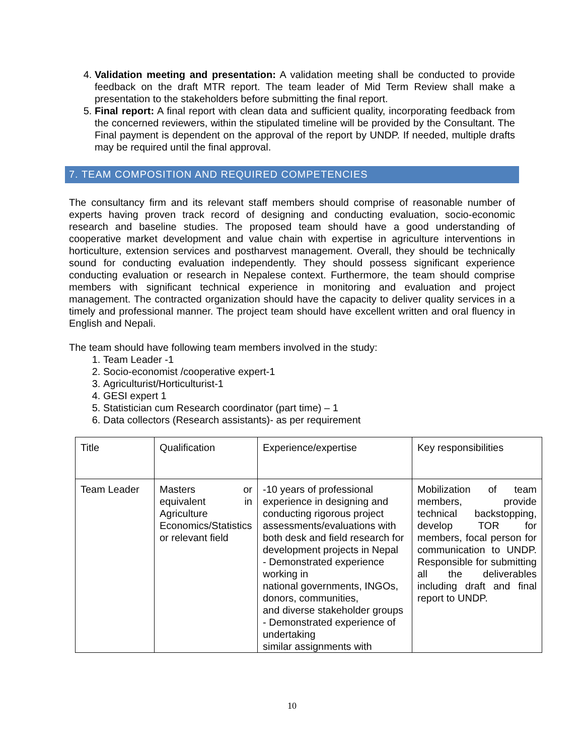4. Validation meeting and presentation: A validation meeting shall be conducted to provide feedback on the draft MTR report. The team leader of Mid Term Review shall make a presentation to the stakeholders before submitting the final report.
5. Final report: A final report with clean data and sufficient quality, incorporating feedback from the concerned reviewers, within the stipulated timeline will be provided by the Consultant. The Final payment is dependent on the approval of the report by UNDP. If needed, multiple drafts may be required until the final approval.
7. TEAM COMPOSITION AND REQUIRED COMPETENCIES
The consultancy firm and its relevant staff members should comprise of reasonable number of experts having proven track record of designing and conducting evaluation, socio-economic research and baseline studies. The proposed team should have a good understanding of cooperative market development and value chain with expertise in agriculture interventions in horticulture, extension services and postharvest management. Overall, they should be technically sound for conducting evaluation independently. They should possess significant experience conducting evaluation or research in Nepalese context. Furthermore, the team should comprise members with significant technical experience in monitoring and evaluation and project management. The contracted organization should have the capacity to deliver quality services in a timely and professional manner. The project team should have excellent written and oral fluency in English and Nepali.
The team should have following team members involved in the study:
1. Team Leader -1
2. Socio-economist /cooperative expert-1
3. Agriculturist/Horticulturist-1
4. GESI expert 1
5. Statistician cum Research coordinator (part time) – 1
6. Data collectors (Research assistants)- as per requirement
| Title | Qualification | Experience/expertise | Key responsibilities |
| Team Leader | Masters or equivalent in Agriculture Economics/Statistics or relevant field | -10 years of professional experience in designing and conducting rigorous project assessments/evaluations with both desk and field research for development projects in Nepal - Demonstrated experience working in national governments, INGOs, donors, communities, and diverse stakeholder groups - Demonstrated experience of undertaking similar assignments with | Mobilization of team members, provide technical backstopping, develop TOR for members, focal person for communication to UNDP. Responsible for submitting all the deliverables including draft and final report to UNDP. |
10